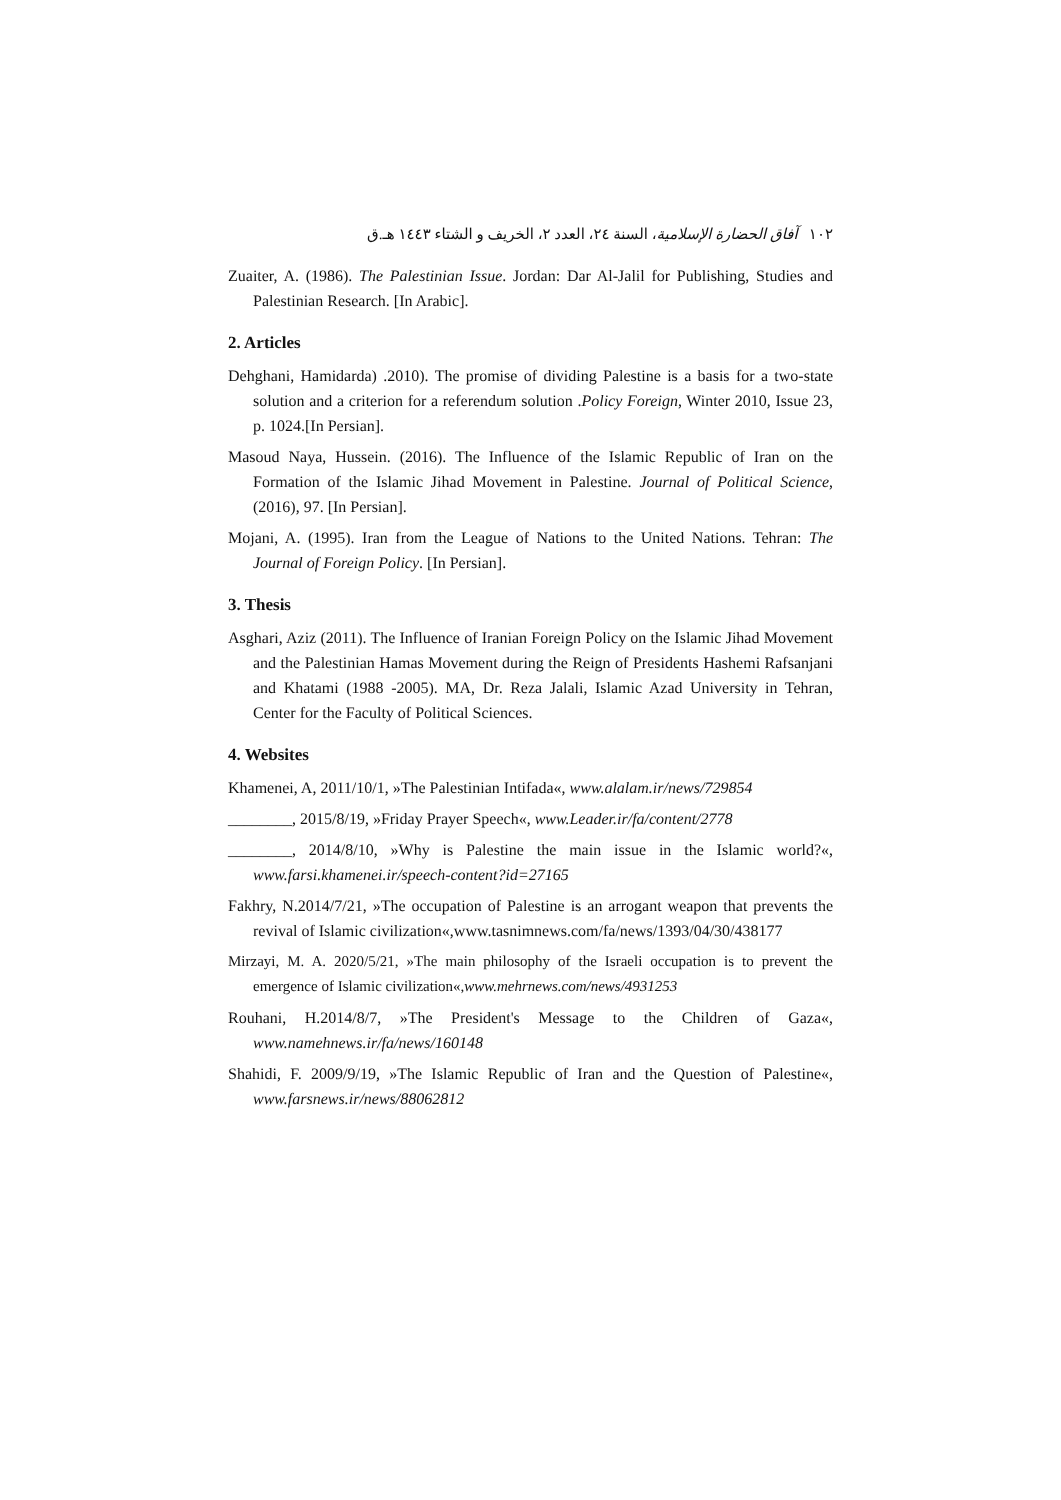١٠٢ آفاق الحضارة الإسلامية، السنة ٢٤، العدد ٢، الخريف و الشتاء ١٤٤٣ هـ.ق
Zuaiter, A. (1986). The Palestinian Issue. Jordan: Dar Al-Jalil for Publishing, Studies and Palestinian Research. [In Arabic].
2. Articles
Dehghani, Hamidarda) .2010). The promise of dividing Palestine is a basis for a two-state solution and a criterion for a referendum solution .Policy Foreign, Winter 2010, Issue 23, p. 1024.[In Persian].
Masoud Naya, Hussein. (2016). The Influence of the Islamic Republic of Iran on the Formation of the Islamic Jihad Movement in Palestine. Journal of Political Science, (2016), 97. [In Persian].
Mojani, A. (1995). Iran from the League of Nations to the United Nations. Tehran: The Journal of Foreign Policy. [In Persian].
3. Thesis
Asghari, Aziz (2011). The Influence of Iranian Foreign Policy on the Islamic Jihad Movement and the Palestinian Hamas Movement during the Reign of Presidents Hashemi Rafsanjani and Khatami (1988 -2005). MA, Dr. Reza Jalali, Islamic Azad University in Tehran, Center for the Faculty of Political Sciences.
4. Websites
Khamenei, A, 2011/10/1, »The Palestinian Intifada«, www.alalam.ir/news/729854
________, 2015/8/19, »Friday Prayer Speech«, www.Leader.ir/fa/content/2778
________, 2014/8/10, »Why is Palestine the main issue in the Islamic world?«, www.farsi.khamenei.ir/speech-content?id=27165
Fakhry, N.2014/7/21, »The occupation of Palestine is an arrogant weapon that prevents the revival of Islamic civilization«,www.tasnimnews.com/fa/news/1393/04/30/438177
Mirzayi, M. A. 2020/5/21, »The main philosophy of the Israeli occupation is to prevent the emergence of Islamic civilization«,www.mehrnews.com/news/4931253
Rouhani, H.2014/8/7, »The President's Message to the Children of Gaza«, www.namehnews.ir/fa/news/160148
Shahidi, F. 2009/9/19, »The Islamic Republic of Iran and the Question of Palestine«, www.farsnews.ir/news/88062812